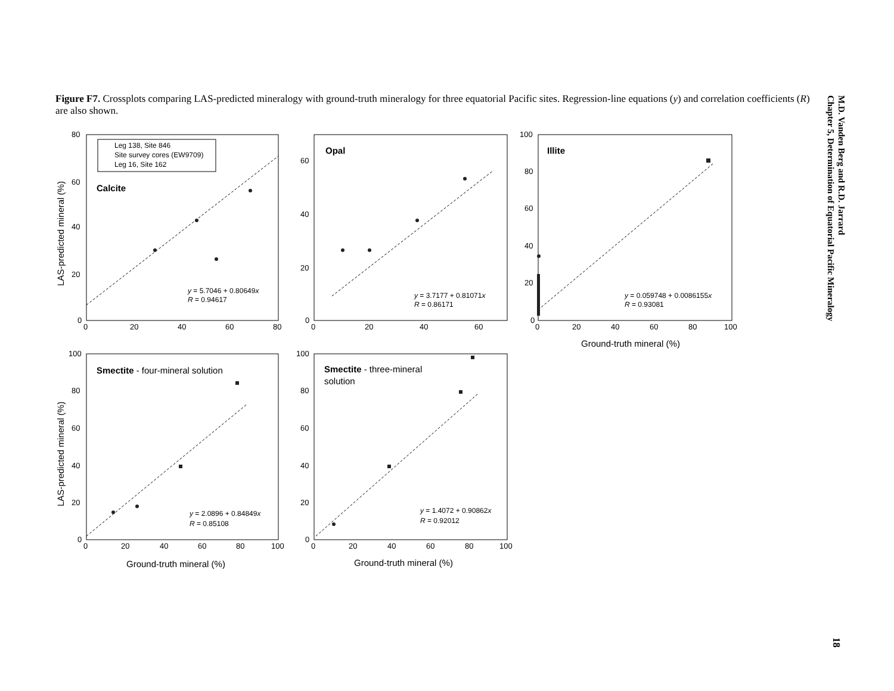Figure F7. Crossplots comparing LAS-predicted mineralogy with ground-truth mineralogy for three equatorial Pacific sites. Regression-line equations (y) and correlation coefficients (R) are also shown.
M.D. Vanden Berg and R.D. Jarrard
Chapter 5, Determination of Equatorial Pacific Mineralogy
18
80
60
40
20
0
0
20
40
60
80
60
40
20
0
0
20
40
60
100
80
60
40
20
0
0
20
40
60
80
100
100
80
60
40
20
0
0
20
40
60
80
100
100
80
60
40
20
0
0
20
40
60
80
100
Ground-truth mineral (%)
Ground-truth mineral (%)
Ground-truth mineral (%)
LAS-predicted mineral (%)
LAS-predicted mineral (%)
Calcite
Opal
Illite
Smectite - four-mineral solution
Smectite - three-mineral
solution
Leg 138, Site 846
Site survey cores (EW9709)
Leg 16, Site 162
y = 5.7046 + 0.80649x
R = 0.94617
y = 3.7177 + 0.81071x
R = 0.86171
y = 0.059748 + 0.0086155x
R = 0.93081
y = 2.0896 + 0.84849x
R = 0.85108
y = 1.4072 + 0.90862x
R = 0.92012